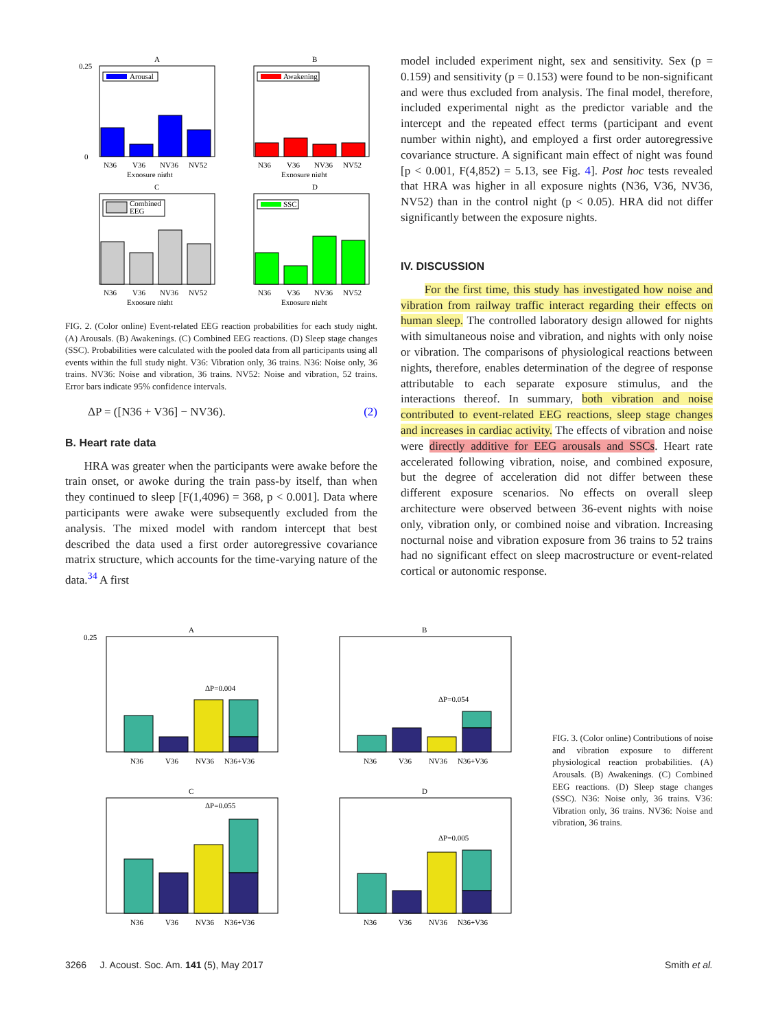A
Arousal
N36
V36
NV36
NV52
Exposure night
0.25
0
B
Awakening
N36
V36
NV36
NV52
Exposure night
C
Combined
EEG
N36
V36
NV36
NV52
Exposure night
D
SSC
N36
V36
NV36
NV52
Exposure night
FIG. 2. (Color online) Event-related EEG reaction probabilities for each study night. (A) Arousals. (B) Awakenings. (C) Combined EEG reactions. (D) Sleep stage changes (SSC). Probabilities were calculated with the pooled data from all participants using all events within the full study night. V36: Vibration only, 36 trains. N36: Noise only, 36 trains. NV36: Noise and vibration, 36 trains. NV52: Noise and vibration, 52 trains. Error bars indicate 95% confidence intervals.
ΔP = ([N36 + V36] − NV36). (2)
B. Heart rate data
HRA was greater when the participants were awake before the train onset, or awoke during the train pass-by itself, than when they continued to sleep [F(1,4096) = 368, p < 0.001]. Data where participants were awake were subsequently excluded from the analysis. The mixed model with random intercept that best described the data used a first order autoregressive covariance matrix structure, which accounts for the time-varying nature of the data.<sup>34</sup> A first
model included experiment night, sex and sensitivity. Sex (p = 0.159) and sensitivity (p = 0.153) were found to be non-significant and were thus excluded from analysis. The final model, therefore, included experimental night as the predictor variable and the intercept and the repeated effect terms (participant and event number within night), and employed a first order autoregressive covariance structure. A significant main effect of night was found [p < 0.001, F(4,852) = 5.13, see Fig. 4]. Post hoc tests revealed that HRA was higher in all exposure nights (N36, V36, NV36, NV52) than in the control night (p < 0.05). HRA did not differ significantly between the exposure nights.
IV. DISCUSSION
For the first time, this study has investigated how noise and vibration from railway traffic interact regarding their effects on human sleep. The controlled laboratory design allowed for nights with simultaneous noise and vibration, and nights with only noise or vibration. The comparisons of physiological reactions between nights, therefore, enables determination of the degree of response attributable to each separate exposure stimulus, and the interactions thereof. In summary, both vibration and noise contributed to event-related EEG reactions, sleep stage changes and increases in cardiac activity. The effects of vibration and noise were directly additive for EEG arousals and SSCs. Heart rate accelerated following vibration, noise, and combined exposure, but the degree of acceleration did not differ between these different exposure scenarios. No effects on overall sleep architecture were observed between 36-event nights with noise only, vibration only, or combined noise and vibration. Increasing nocturnal noise and vibration exposure from 36 trains to 52 trains had no significant effect on sleep macrostructure or event-related cortical or autonomic response.
A
ΔP=0.004
N36
V36
NV36
N36+V36
0.25
B
ΔP=0.054
N36
V36
NV36
N36+V36
C
ΔP=0.055
N36
V36
NV36
N36+V36
D
ΔP=0.005
N36
V36
NV36
N36+V36
FIG. 3. (Color online) Contributions of noise and vibration exposure to different physiological reaction probabilities. (A) Arousals. (B) Awakenings. (C) Combined EEG reactions. (D) Sleep stage changes (SSC). N36: Noise only, 36 trains. V36: Vibration only, 36 trains. NV36: Noise and vibration, 36 trains.
3266 J. Acoust. Soc. Am. 141 (5), May 2017 Smith et al.